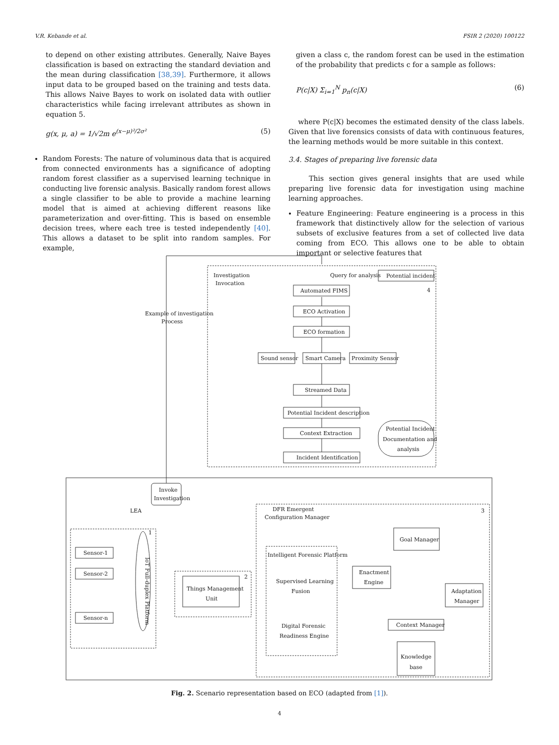V.R. Kebande et al. FSIR 2 (2020) 100122
to depend on other existing attributes. Generally, Naive Bayes classification is based on extracting the standard deviation and the mean during classification [38,39]. Furthermore, it allows input data to be grouped based on the training and tests data. This allows Naive Bayes to work on isolated data with outlier characteristics while facing irrelevant attributes as shown in equation 5.
g(x, μ, a) = 1/√2m e<sup>(x−μ)²/2σ²</sup> (5)
Random Forests: The nature of voluminous data that is acquired from connected environments has a significance of adopting random forest classifier as a supervised learning technique in conducting live forensic analysis. Basically random forest allows a single classifier to be able to provide a machine learning model that is aimed at achieving different reasons like parameterization and over-fitting. This is based on ensemble decision trees, where each tree is tested independently [40]. This allows a dataset to be split into random samples. For example,
given a class c, the random forest can be used in the estimation of the probability that predicts c for a sample as follows:
P(c|X) Σ<sub>i=1</sub><sup>N</sup> p<sub>n</sub>(c|X) (6)
where P(c|X) becomes the estimated density of the class labels. Given that live forensics consists of data with continuous features, the learning methods would be more suitable in this context.
3.4. Stages of preparing live forensic data
This section gives general insights that are used while preparing live forensic data for investigation using machine learning approaches.
Feature Engineering: Feature engineering is a process in this framework that distinctively allow for the selection of various subsets of exclusive features from a set of collected live data coming from ECO. This allows one to be able to obtain important or selective features that
Investigation
Invocation
Query for analysis
Potential incident
Automated FIMS
ECO Activation
ECO formation
Sound sensor
Smart Camera
Proximity Sensor
Streamed Data
Potential Incident description
Context Extraction
Incident Identification
Potential Incident
Documentation and
analysis
Example of investigation
Process
Invoke
Investigation
LEA
DFR Emergent
Configuration Manager
Sensor-1
Sensor-2
Sensor-n
IoT Full-duplex Platform
Things Management
Unit
Intelligent Forensic Platform
Supervised Learning
Fusion
Digital Forensic
Readiness Engine
Goal Manager
Enactment
Engine
Adaptation
Manager
Context Manager
Knowledge
base
4
3
1
2
Fig. 2. Scenario representation based on ECO (adapted from [1]).
4